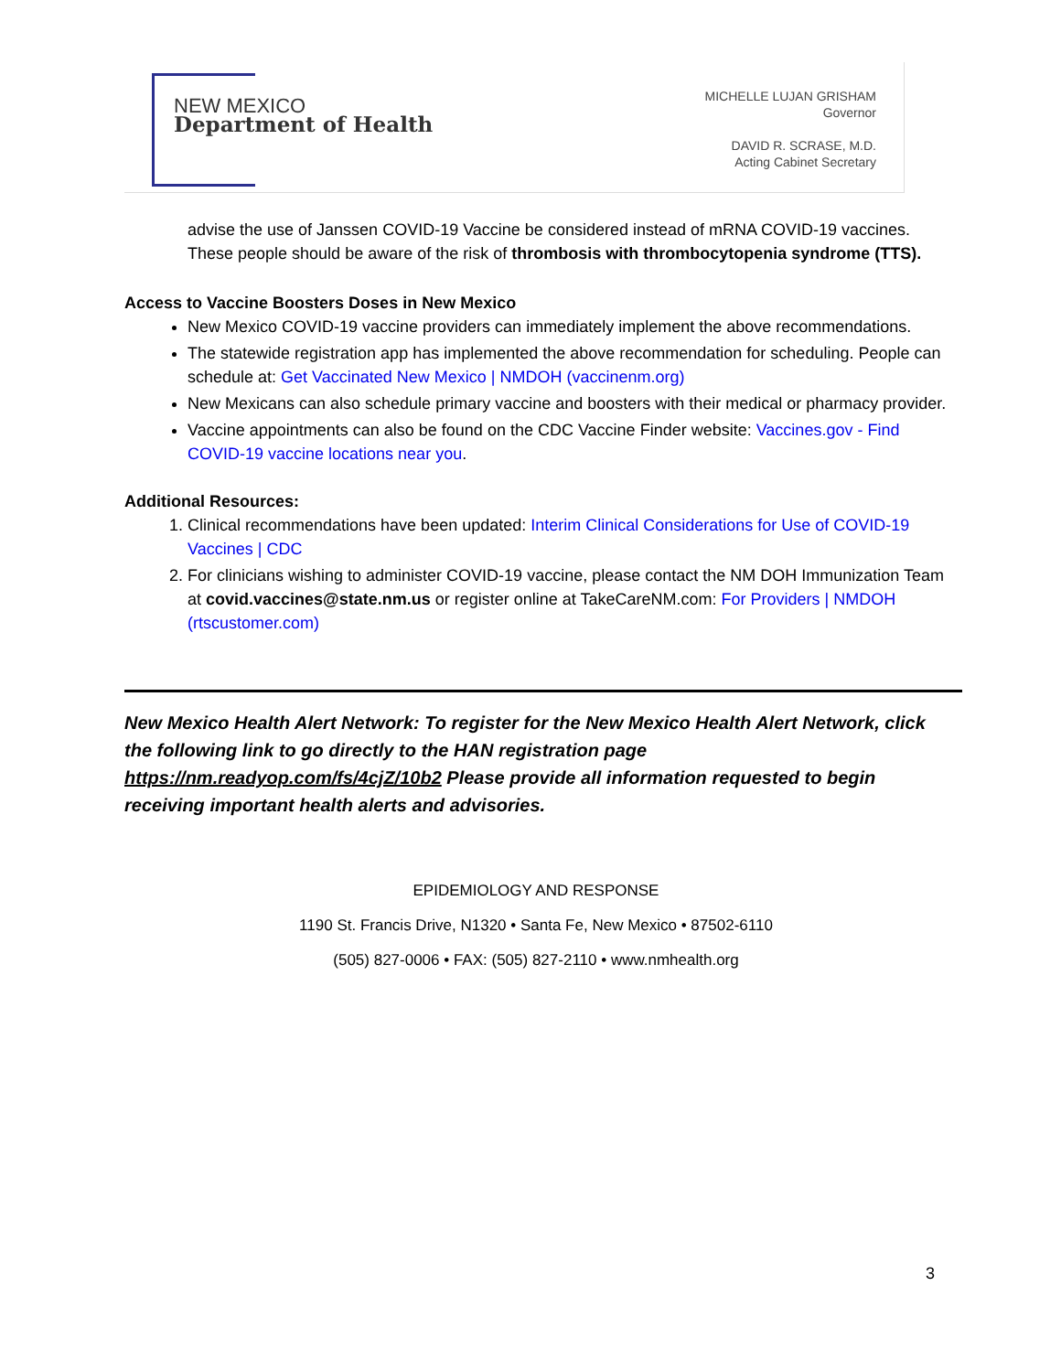NEW MEXICO
Department of Health
MICHELLE LUJAN GRISHAM
Governor
DAVID R. SCRASE, M.D.
Acting Cabinet Secretary
advise the use of Janssen COVID-19 Vaccine be considered instead of mRNA COVID-19 vaccines. These people should be aware of the risk of thrombosis with thrombocytopenia syndrome (TTS).
Access to Vaccine Boosters Doses in New Mexico
New Mexico COVID-19 vaccine providers can immediately implement the above recommendations.
The statewide registration app has implemented the above recommendation for scheduling. People can schedule at: Get Vaccinated New Mexico | NMDOH (vaccinenm.org)
New Mexicans can also schedule primary vaccine and boosters with their medical or pharmacy provider.
Vaccine appointments can also be found on the CDC Vaccine Finder website: Vaccines.gov - Find COVID-19 vaccine locations near you.
Additional Resources:
1. Clinical recommendations have been updated: Interim Clinical Considerations for Use of COVID-19 Vaccines | CDC
2. For clinicians wishing to administer COVID-19 vaccine, please contact the NM DOH Immunization Team at covid.vaccines@state.nm.us or register online at TakeCareNM.com: For Providers | NMDOH (rtscustomer.com)
New Mexico Health Alert Network: To register for the New Mexico Health Alert Network, click the following link to go directly to the HAN registration page https://nm.readyop.com/fs/4cjZ/10b2 Please provide all information requested to begin receiving important health alerts and advisories.
EPIDEMIOLOGY AND RESPONSE
1190 St. Francis Drive, N1320 • Santa Fe, New Mexico • 87502-6110
(505) 827-0006 • FAX: (505) 827-2110 • www.nmhealth.org
3